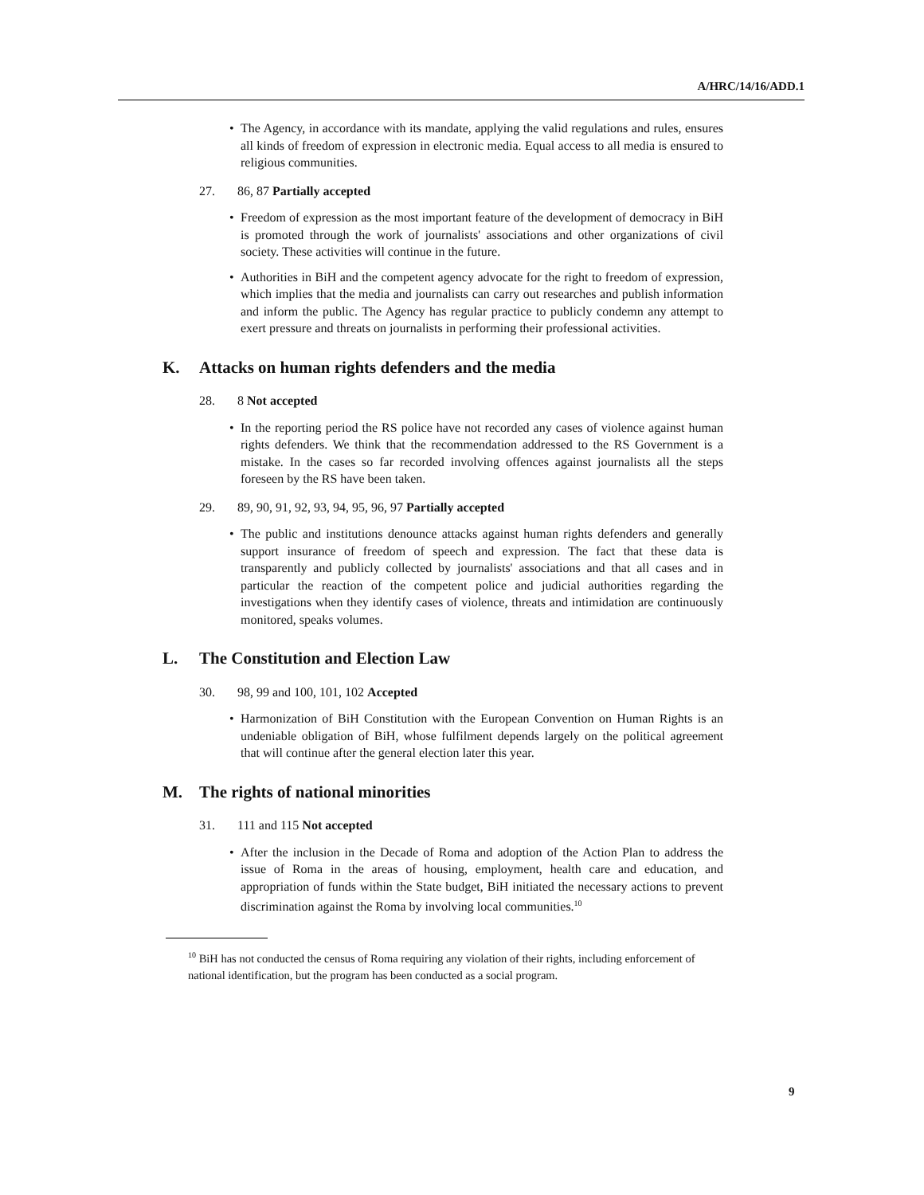A/HRC/14/16/ADD.1
• The Agency, in accordance with its mandate, applying the valid regulations and rules, ensures all kinds of freedom of expression in electronic media. Equal access to all media is ensured to religious communities.
27. 86, 87 Partially accepted
• Freedom of expression as the most important feature of the development of democracy in BiH is promoted through the work of journalists' associations and other organizations of civil society. These activities will continue in the future.
• Authorities in BiH and the competent agency advocate for the right to freedom of expression, which implies that the media and journalists can carry out researches and publish information and inform the public. The Agency has regular practice to publicly condemn any attempt to exert pressure and threats on journalists in performing their professional activities.
K. Attacks on human rights defenders and the media
28. 8 Not accepted
• In the reporting period the RS police have not recorded any cases of violence against human rights defenders. We think that the recommendation addressed to the RS Government is a mistake. In the cases so far recorded involving offences against journalists all the steps foreseen by the RS have been taken.
29. 89, 90, 91, 92, 93, 94, 95, 96, 97 Partially accepted
• The public and institutions denounce attacks against human rights defenders and generally support insurance of freedom of speech and expression. The fact that these data is transparently and publicly collected by journalists' associations and that all cases and in particular the reaction of the competent police and judicial authorities regarding the investigations when they identify cases of violence, threats and intimidation are continuously monitored, speaks volumes.
L. The Constitution and Election Law
30. 98, 99 and 100, 101, 102 Accepted
• Harmonization of BiH Constitution with the European Convention on Human Rights is an undeniable obligation of BiH, whose fulfilment depends largely on the political agreement that will continue after the general election later this year.
M. The rights of national minorities
31. 111 and 115 Not accepted
• After the inclusion in the Decade of Roma and adoption of the Action Plan to address the issue of Roma in the areas of housing, employment, health care and education, and appropriation of funds within the State budget, BiH initiated the necessary actions to prevent discrimination against the Roma by involving local communities.<sup>10</sup>
<sup>10</sup> BiH has not conducted the census of Roma requiring any violation of their rights, including enforcement of national identification, but the program has been conducted as a social program.
9